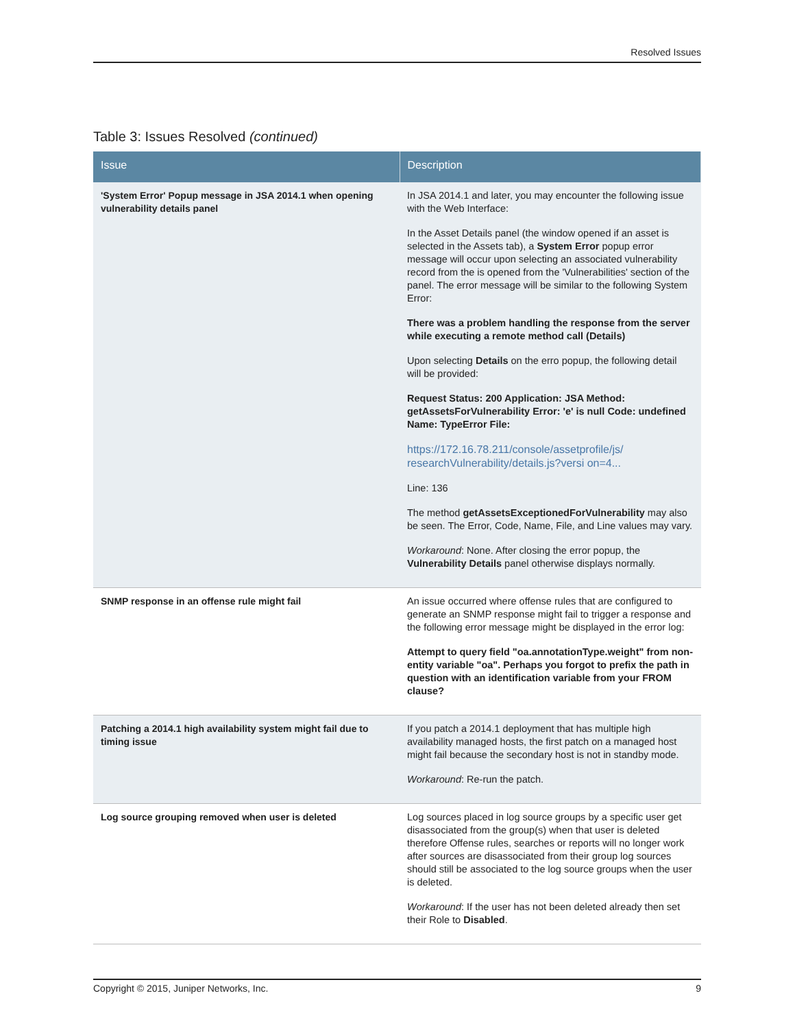Resolved Issues
Table 3: Issues Resolved (continued)
| Issue | Description |
| --- | --- |
| 'System Error' Popup message in JSA 2014.1 when opening vulnerability details panel | In JSA 2014.1 and later, you may encounter the following issue with the Web Interface: In the Asset Details panel (the window opened if an asset is selected in the Assets tab), a System Error popup error message will occur upon selecting an associated vulnerability record from the is opened from the 'Vulnerabilities' section of the panel. The error message will be similar to the following System Error: There was a problem handling the response from the server while executing a remote method call (Details) Upon selecting Details on the erro popup, the following detail will be provided: Request Status: 200 Application: JSA Method: getAssetsForVulnerability Error: 'e' is null Code: undefined Name: TypeError File: https://172.16.78.211/console/assetprofile/js/ researchVulnerability/details.js?versi on=4... Line: 136 The method getAssetsExceptionedForVulnerability may also be seen. The Error, Code, Name, File, and Line values may vary. Workaround : None. After closing the error popup, the Vulnerability Details panel otherwise displays normally. |
| SNMP response in an offense rule might fail | An issue occurred where offense rules that are configured to generate an SNMP response might fail to trigger a response and the following error message might be displayed in the error log: Attempt to query field "oa.annotationType.weight" from non-entity variable "oa". Perhaps you forgot to prefix the path in question with an identification variable from your FROM clause? |
| Patching a 2014.1 high availability system might fail due to timing issue | If you patch a 2014.1 deployment that has multiple high availability managed hosts, the first patch on a managed host might fail because the secondary host is not in standby mode. Workaround : Re-run the patch. |
| Log source grouping removed when user is deleted | Log sources placed in log source groups by a specific user get disassociated from the group(s) when that user is deleted therefore Offense rules, searches or reports will no longer work after sources are disassociated from their group log sources should still be associated to the log source groups when the user is deleted. Workaround : If the user has not been deleted already then set their Role to Disabled . |
Copyright © 2015, Juniper Networks, Inc. 9